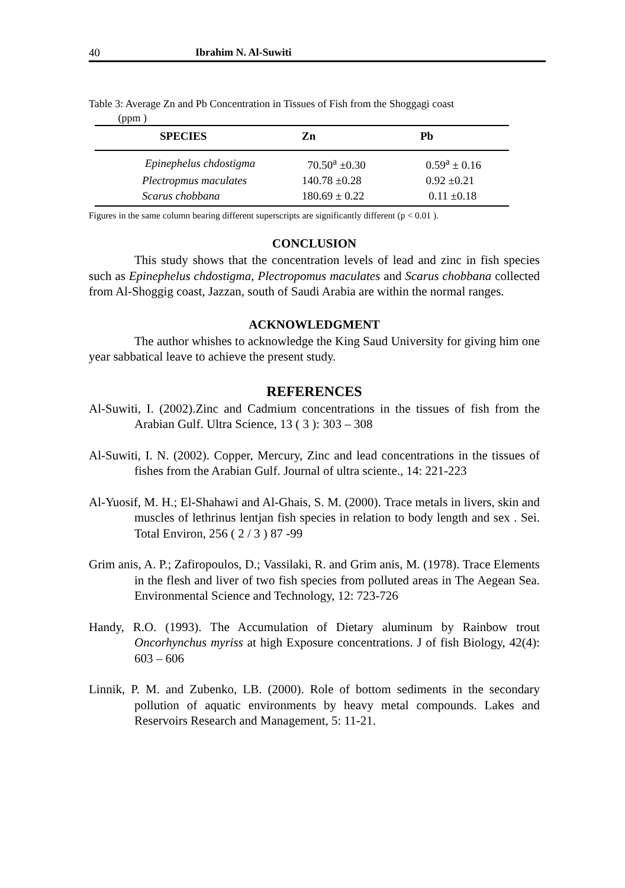40 Ibrahim N. Al-Suwiti
Table 3: Average Zn and Pb Concentration in Tissues of Fish from the Shoggagi coast
(ppm )
| SPECIES | Zn | Pb |
| --- | --- | --- |
| Epinephelus chdostigma | 70.50<sup>a</sup> ±0.30 | 0.59<sup>a</sup> ± 0.16 |
| Plectropmus maculates | 140.78 ±0.28 | 0.92 ±0.21 |
| Scarus chobbana | 180.69 ± 0.22 | 0.11 ±0.18 |
Figures in the same column bearing different superscripts are significantly different (p < 0.01 ).
CONCLUSION
This study shows that the concentration levels of lead and zinc in fish species such as Epinephelus chdostigma, Plectropomus maculates and Scarus chobbana collected from Al-Shoggig coast, Jazzan, south of Saudi Arabia are within the normal ranges.
ACKNOWLEDGMENT
The author whishes to acknowledge the King Saud University for giving him one year sabbatical leave to achieve the present study.
REFERENCES
Al-Suwiti, I. (2002).Zinc and Cadmium concentrations in the tissues of fish from the Arabian Gulf. Ultra Science, 13 ( 3 ): 303 – 308
Al-Suwiti, I. N. (2002). Copper, Mercury, Zinc and lead concentrations in the tissues of fishes from the Arabian Gulf. Journal of ultra sciente., 14: 221-223
Al-Yuosif, M. H.; El-Shahawi and Al-Ghais, S. M. (2000). Trace metals in livers, skin and muscles of lethrinus lentjan fish species in relation to body length and sex . Sei. Total Environ, 256 ( 2 / 3 ) 87 -99
Grim anis, A. P.; Zafiropoulos, D.; Vassilaki, R. and Grim anis, M. (1978). Trace Elements in the flesh and liver of two fish species from polluted areas in The Aegean Sea. Environmental Science and Technology, 12: 723-726
Handy, R.O. (1993). The Accumulation of Dietary aluminum by Rainbow trout Oncorhynchus myriss at high Exposure concentrations. J of fish Biology, 42(4): 603 – 606
Linnik, P. M. and Zubenko, LB. (2000). Role of bottom sediments in the secondary pollution of aquatic environments by heavy metal compounds. Lakes and Reservoirs Research and Management, 5: 11-21.